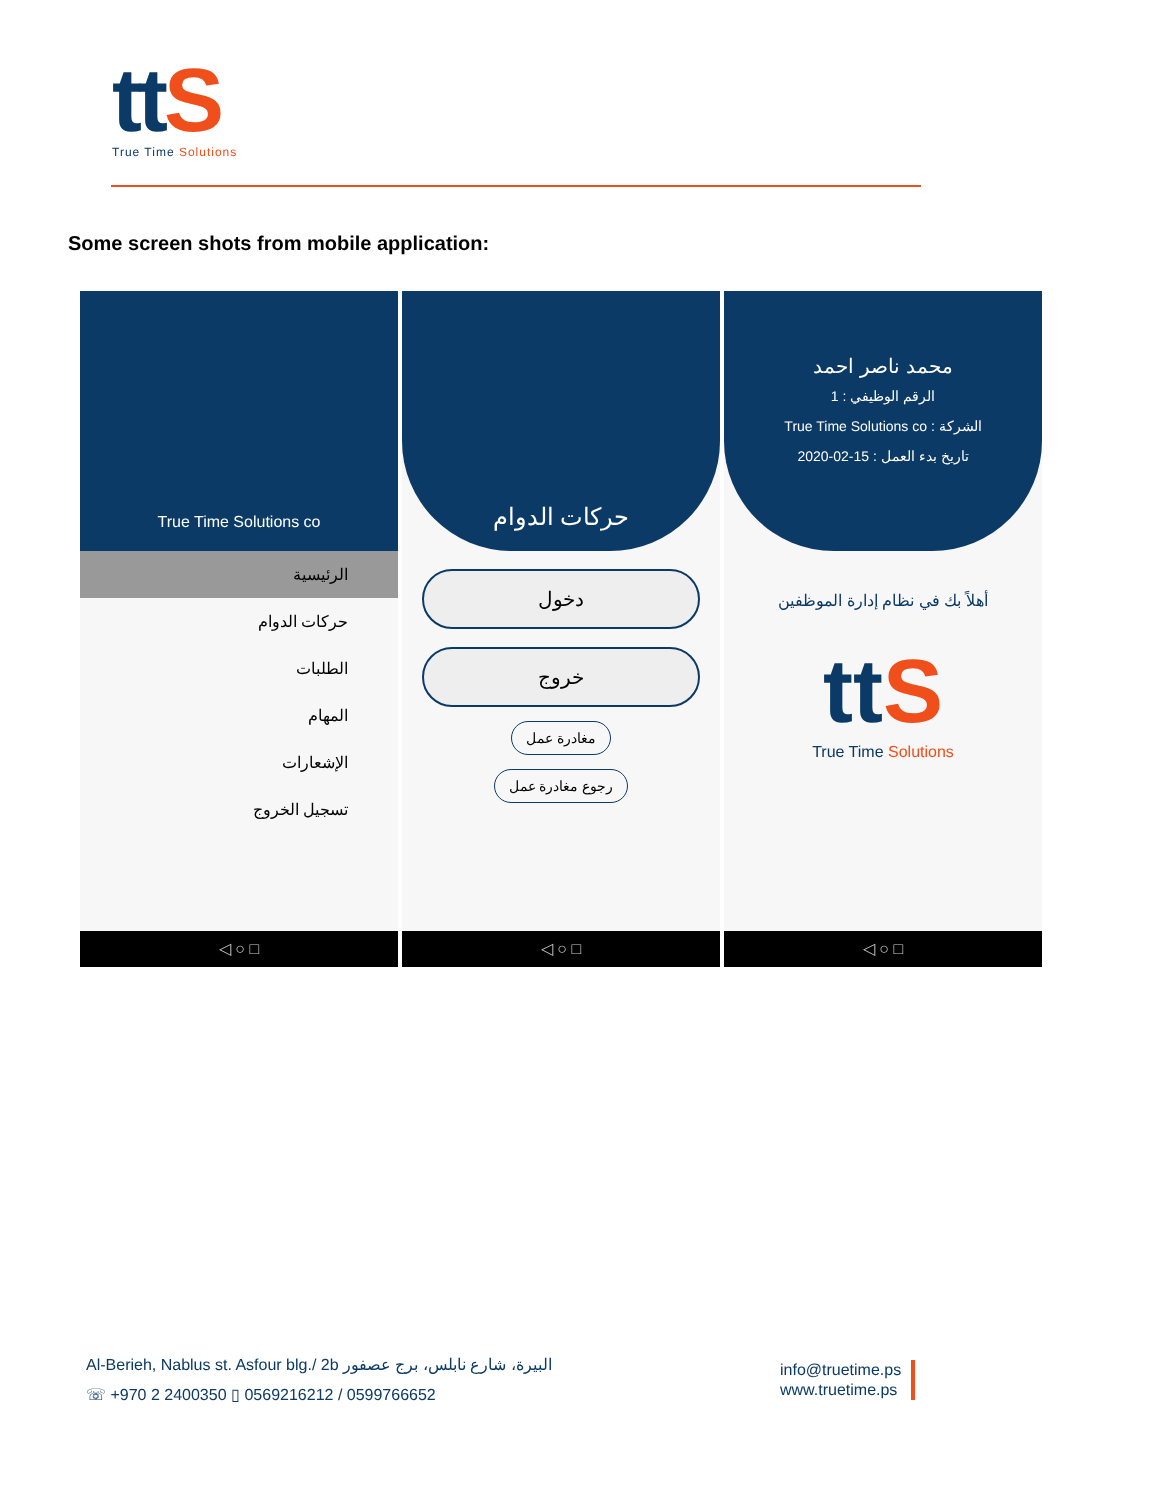ttS
True Time Solutions
Some screen shots from mobile application:
True Time Solutions co
الرئيسية
حركات الدوام
الطلبات
المهام
الإشعارات
تسجيل الخروج
◁ ○ □
حركات الدوام
دخول
خروج
مغادرة عمل
رجوع مغادرة عمل
◁ ○ □
محمد ناصر احمد
الرقم الوظيفي : 1
الشركة : True Time Solutions co
تاريخ بدء العمل : 15-02-2020
أهلاً بك في نظام إدارة الموظفين
ttS
True Time Solutions
◁ ○ □
Al-Berieh, Nablus st. Asfour blg./ 2b البيرة، شارع نابلس، برج عصفور
☏ +970 2 2400350 ▯ 0569216212 / 0599766652
info@truetime.ps
www.truetime.ps